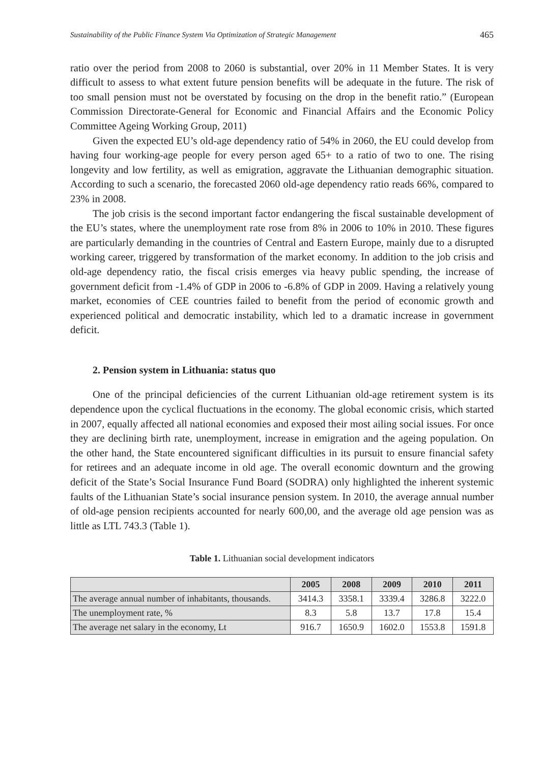Sustainability of the Public Finance System Via Optimization of Strategic Management 465
ratio over the period from 2008 to 2060 is substantial, over 20% in 11 Member States. It is very difficult to assess to what extent future pension benefits will be adequate in the future. The risk of too small pension must not be overstated by focusing on the drop in the benefit ratio.” (European Commission Directorate-General for Economic and Financial Affairs and the Economic Policy Committee Ageing Working Group, 2011)
Given the expected EU’s old-age dependency ratio of 54% in 2060, the EU could develop from having four working-age people for every person aged 65+ to a ratio of two to one. The rising longevity and low fertility, as well as emigration, aggravate the Lithuanian demographic situation. According to such a scenario, the forecasted 2060 old-age dependency ratio reads 66%, compared to 23% in 2008.
The job crisis is the second important factor endangering the fiscal sustainable development of the EU’s states, where the unemployment rate rose from 8% in 2006 to 10% in 2010. These figures are particularly demanding in the countries of Central and Eastern Europe, mainly due to a disrupted working career, triggered by transformation of the market economy. In addition to the job crisis and old-age dependency ratio, the fiscal crisis emerges via heavy public spending, the increase of government deficit from -1.4% of GDP in 2006 to -6.8% of GDP in 2009. Having a relatively young market, economies of CEE countries failed to benefit from the period of economic growth and experienced political and democratic instability, which led to a dramatic increase in government deficit.
2. Pension system in Lithuania: status quo
One of the principal deficiencies of the current Lithuanian old-age retirement system is its dependence upon the cyclical fluctuations in the economy. The global economic crisis, which started in 2007, equally affected all national economies and exposed their most ailing social issues. For once they are declining birth rate, unemployment, increase in emigration and the ageing population. On the other hand, the State encountered significant difficulties in its pursuit to ensure financial safety for retirees and an adequate income in old age. The overall economic downturn and the growing deficit of the State’s Social Insurance Fund Board (SODRA) only highlighted the inherent systemic faults of the Lithuanian State’s social insurance pension system. In 2010, the average annual number of old-age pension recipients accounted for nearly 600,00, and the average old age pension was as little as LTL 743.3 (Table 1).
Table 1. Lithuanian social development indicators
| | 2005 | 2008 | 2009 | 2010 | 2011 |
| --- | --- | --- | --- | --- | --- |
| The average annual number of inhabitants, thousands. | 3414.3 | 3358.1 | 3339.4 | 3286.8 | 3222.0 |
| The unemployment rate, % | 8.3 | 5.8 | 13.7 | 17.8 | 15.4 |
| The average net salary in the economy, Lt | 916.7 | 1650.9 | 1602.0 | 1553.8 | 1591.8 |